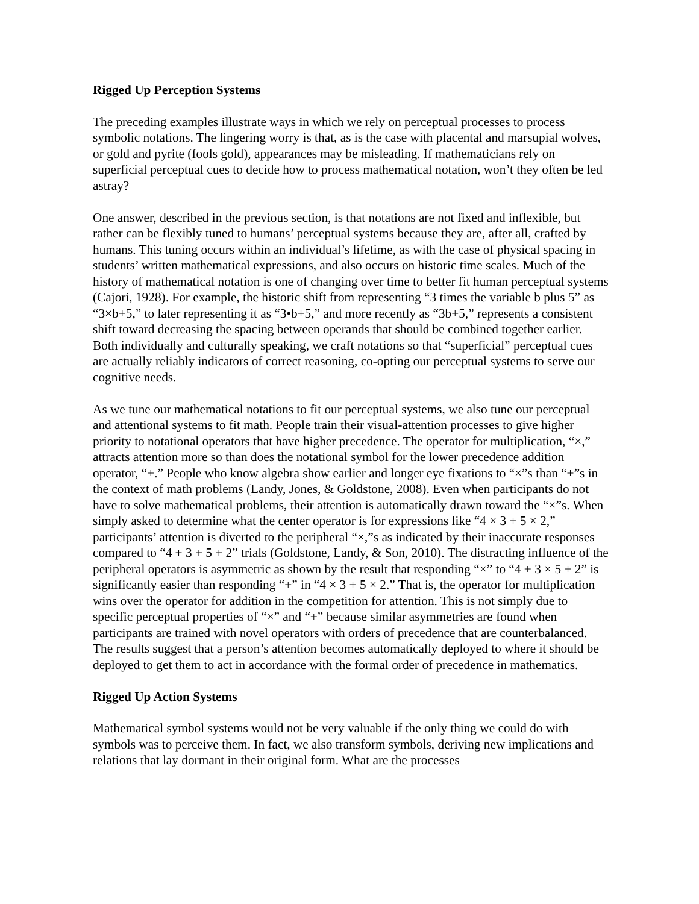Rigged Up Perception Systems
The preceding examples illustrate ways in which we rely on perceptual processes to process symbolic notations. The lingering worry is that, as is the case with placental and marsupial wolves, or gold and pyrite (fools gold), appearances may be misleading. If mathematicians rely on superficial perceptual cues to decide how to process mathematical notation, won’t they often be led astray?
One answer, described in the previous section, is that notations are not fixed and inflexible, but rather can be flexibly tuned to humans’ perceptual systems because they are, after all, crafted by humans. This tuning occurs within an individual’s lifetime, as with the case of physical spacing in students’ written mathematical expressions, and also occurs on historic time scales. Much of the history of mathematical notation is one of changing over time to better fit human perceptual systems (Cajori, 1928). For example, the historic shift from representing “3 times the variable b plus 5” as “3×b+5,” to later representing it as “3•b+5,” and more recently as “3b+5,” represents a consistent shift toward decreasing the spacing between operands that should be combined together earlier. Both individually and culturally speaking, we craft notations so that “superficial” perceptual cues are actually reliably indicators of correct reasoning, co-opting our perceptual systems to serve our cognitive needs.
As we tune our mathematical notations to fit our perceptual systems, we also tune our perceptual and attentional systems to fit math. People train their visual-attention processes to give higher priority to notational operators that have higher precedence. The operator for multiplication, “×,” attracts attention more so than does the notational symbol for the lower precedence addition operator, “+.” People who know algebra show earlier and longer eye fixations to “×”s than “+”s in the context of math problems (Landy, Jones, & Goldstone, 2008). Even when participants do not have to solve mathematical problems, their attention is automatically drawn toward the “×”s. When simply asked to determine what the center operator is for expressions like “4 × 3 + 5 × 2,” participants’ attention is diverted to the peripheral “×,”s as indicated by their inaccurate responses compared to “4 + 3 + 5 + 2” trials (Goldstone, Landy, & Son, 2010). The distracting influence of the peripheral operators is asymmetric as shown by the result that responding “×” to “4 + 3 × 5 + 2” is significantly easier than responding “+” in “4 × 3 + 5 × 2.” That is, the operator for multiplication wins over the operator for addition in the competition for attention. This is not simply due to specific perceptual properties of “×” and “+” because similar asymmetries are found when participants are trained with novel operators with orders of precedence that are counterbalanced. The results suggest that a person’s attention becomes automatically deployed to where it should be deployed to get them to act in accordance with the formal order of precedence in mathematics.
Rigged Up Action Systems
Mathematical symbol systems would not be very valuable if the only thing we could do with symbols was to perceive them. In fact, we also transform symbols, deriving new implications and relations that lay dormant in their original form. What are the processes